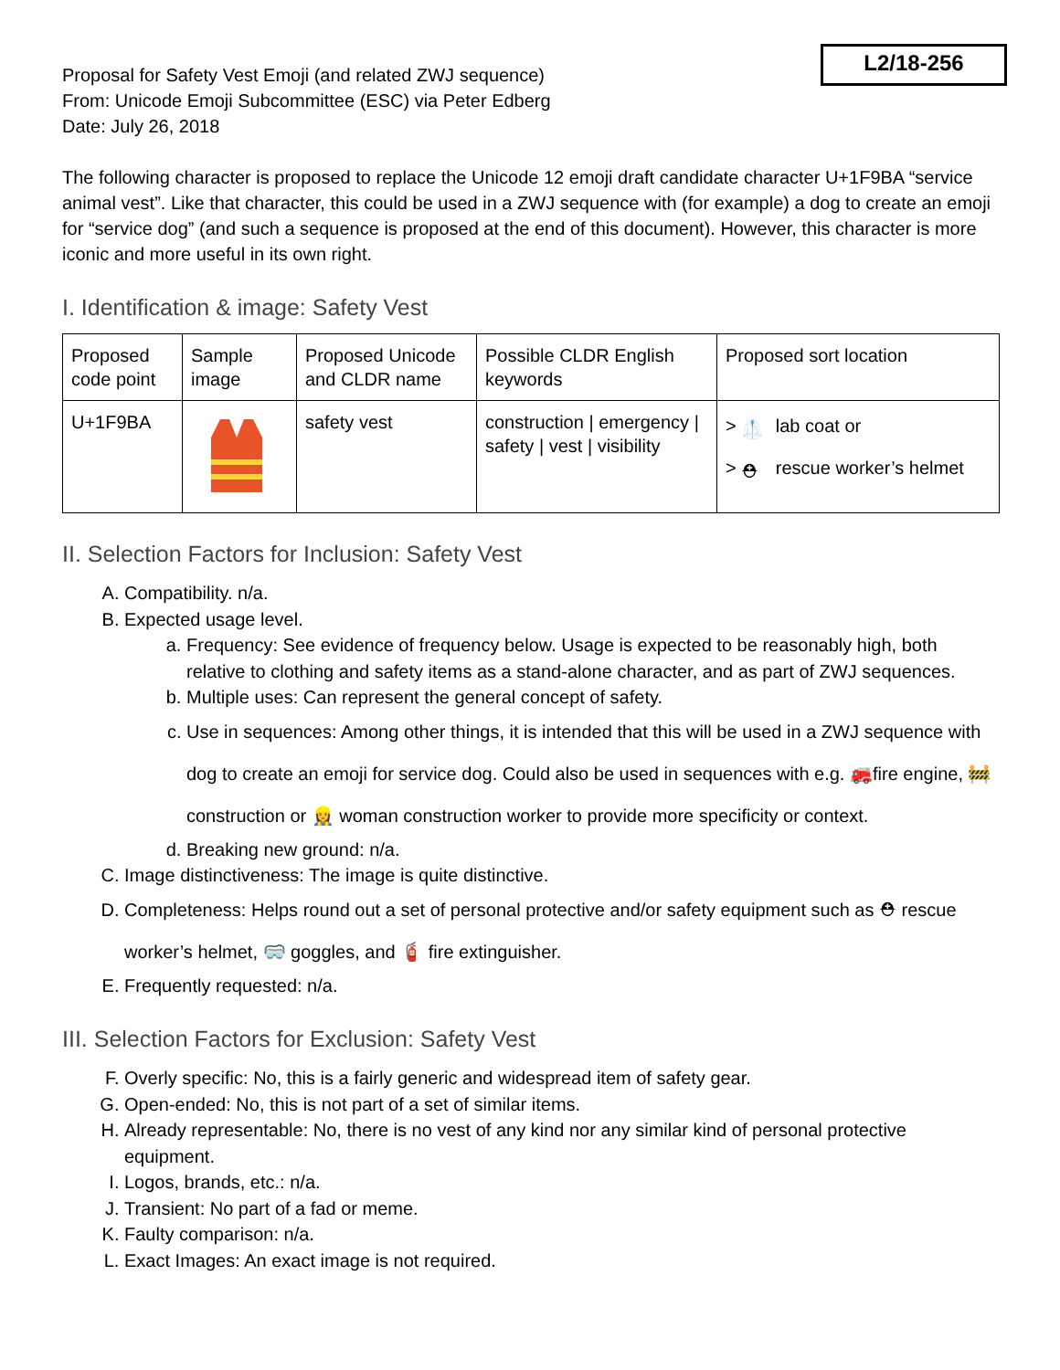L2/18-256
Proposal for Safety Vest Emoji (and related ZWJ sequence)
From: Unicode Emoji Subcommittee (ESC) via Peter Edberg
Date: July 26, 2018
The following character is proposed to replace the Unicode 12 emoji draft candidate character U+1F9BA “service animal vest”. Like that character, this could be used in a ZWJ sequence with (for example) a dog to create an emoji for “service dog” (and such a sequence is proposed at the end of this document). However, this character is more iconic and more useful in its own right.
I. Identification & image: Safety Vest
| Proposed code point | Sample image | Proposed Unicode and CLDR name | Possible CLDR English keywords | Proposed sort location |
| U+1F9BA | | safety vest | construction / emergency / safety / vest / visibility | > 🥼 lab coat or > ⛑ rescue worker’s helmet |
II. Selection Factors for Inclusion: Safety Vest
A. Compatibility. n/a.
B. Expected usage level.
a. Frequency: See evidence of frequency below. Usage is expected to be reasonably high, both relative to clothing and safety items as a stand-alone character, and as part of ZWJ sequences.
b. Multiple uses: Can represent the general concept of safety.
c. Use in sequences: Among other things, it is intended that this will be used in a ZWJ sequence with dog to create an emoji for service dog. Could also be used in sequences with e.g. 🚒fire engine, 🚧 construction or 👷‍♀️ woman construction worker to provide more specificity or context.
d. Breaking new ground: n/a.
C. Image distinctiveness: The image is quite distinctive.
D. Completeness: Helps round out a set of personal protective and/or safety equipment such as ⛑ rescue worker’s helmet, 🥽 goggles, and 🧯 fire extinguisher.
E. Frequently requested: n/a.
III. Selection Factors for Exclusion: Safety Vest
F. Overly specific: No, this is a fairly generic and widespread item of safety gear.
G. Open-ended: No, this is not part of a set of similar items.
H. Already representable: No, there is no vest of any kind nor any similar kind of personal protective equipment.
I. Logos, brands, etc.: n/a.
J. Transient: No part of a fad or meme.
K. Faulty comparison: n/a.
L. Exact Images: An exact image is not required.